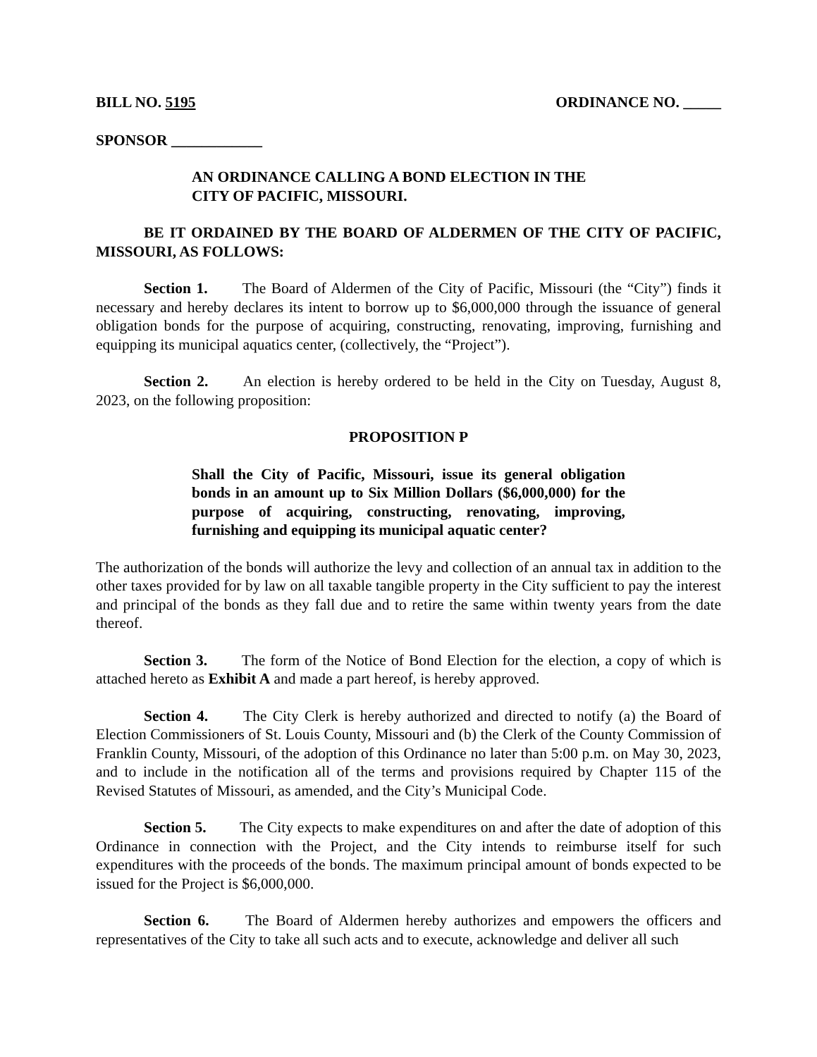BILL NO. 5195 ORDINANCE NO. _____
SPONSOR ____________
AN ORDINANCE CALLING A BOND ELECTION IN THE CITY OF PACIFIC, MISSOURI.
BE IT ORDAINED BY THE BOARD OF ALDERMEN OF THE CITY OF PACIFIC, MISSOURI, AS FOLLOWS:
Section 1. The Board of Aldermen of the City of Pacific, Missouri (the “City”) finds it necessary and hereby declares its intent to borrow up to $6,000,000 through the issuance of general obligation bonds for the purpose of acquiring, constructing, renovating, improving, furnishing and equipping its municipal aquatics center, (collectively, the “Project”).
Section 2. An election is hereby ordered to be held in the City on Tuesday, August 8, 2023, on the following proposition:
PROPOSITION P
Shall the City of Pacific, Missouri, issue its general obligation bonds in an amount up to Six Million Dollars ($6,000,000) for the purpose of acquiring, constructing, renovating, improving, furnishing and equipping its municipal aquatic center?
The authorization of the bonds will authorize the levy and collection of an annual tax in addition to the other taxes provided for by law on all taxable tangible property in the City sufficient to pay the interest and principal of the bonds as they fall due and to retire the same within twenty years from the date thereof.
Section 3. The form of the Notice of Bond Election for the election, a copy of which is attached hereto as Exhibit A and made a part hereof, is hereby approved.
Section 4. The City Clerk is hereby authorized and directed to notify (a) the Board of Election Commissioners of St. Louis County, Missouri and (b) the Clerk of the County Commission of Franklin County, Missouri, of the adoption of this Ordinance no later than 5:00 p.m. on May 30, 2023, and to include in the notification all of the terms and provisions required by Chapter 115 of the Revised Statutes of Missouri, as amended, and the City’s Municipal Code.
Section 5. The City expects to make expenditures on and after the date of adoption of this Ordinance in connection with the Project, and the City intends to reimburse itself for such expenditures with the proceeds of the bonds. The maximum principal amount of bonds expected to be issued for the Project is $6,000,000.
Section 6. The Board of Aldermen hereby authorizes and empowers the officers and representatives of the City to take all such acts and to execute, acknowledge and deliver all such